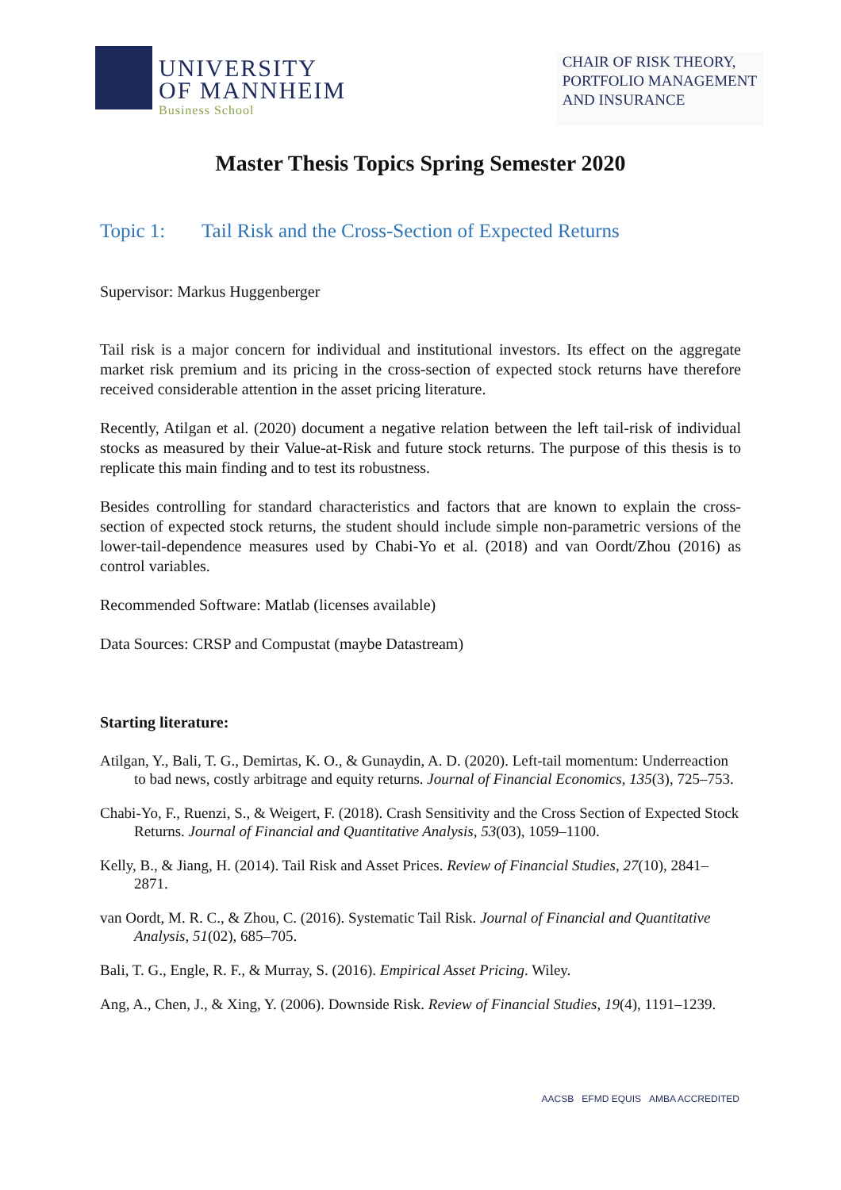UNIVERSITY
OF MANNHEIM
Business School
CHAIR OF RISK THEORY,
PORTFOLIO MANAGEMENT
AND INSURANCE
Master Thesis Topics Spring Semester 2020
Topic 1: Tail Risk and the Cross-Section of Expected Returns
Supervisor: Markus Huggenberger
Tail risk is a major concern for individual and institutional investors. Its effect on the aggregate market risk premium and its pricing in the cross-section of expected stock returns have therefore received considerable attention in the asset pricing literature.
Recently, Atilgan et al. (2020) document a negative relation between the left tail-risk of individual stocks as measured by their Value-at-Risk and future stock returns. The purpose of this thesis is to replicate this main finding and to test its robustness.
Besides controlling for standard characteristics and factors that are known to explain the cross-section of expected stock returns, the student should include simple non-parametric versions of the lower-tail-dependence measures used by Chabi-Yo et al. (2018) and van Oordt/Zhou (2016) as control variables.
Recommended Software: Matlab (licenses available)
Data Sources: CRSP and Compustat (maybe Datastream)
Starting literature:
Atilgan, Y., Bali, T. G., Demirtas, K. O., & Gunaydin, A. D. (2020). Left-tail momentum: Underreaction to bad news, costly arbitrage and equity returns. Journal of Financial Economics, 135(3), 725–753.
Chabi-Yo, F., Ruenzi, S., & Weigert, F. (2018). Crash Sensitivity and the Cross Section of Expected Stock Returns. Journal of Financial and Quantitative Analysis, 53(03), 1059–1100.
Kelly, B., & Jiang, H. (2014). Tail Risk and Asset Prices. Review of Financial Studies, 27(10), 2841–2871.
van Oordt, M. R. C., & Zhou, C. (2016). Systematic Tail Risk. Journal of Financial and Quantitative Analysis, 51(02), 685–705.
Bali, T. G., Engle, R. F., & Murray, S. (2016). Empirical Asset Pricing. Wiley.
Ang, A., Chen, J., & Xing, Y. (2006). Downside Risk. Review of Financial Studies, 19(4), 1191–1239.
AACSB EFMD EQUIS AMBA ACCREDITED